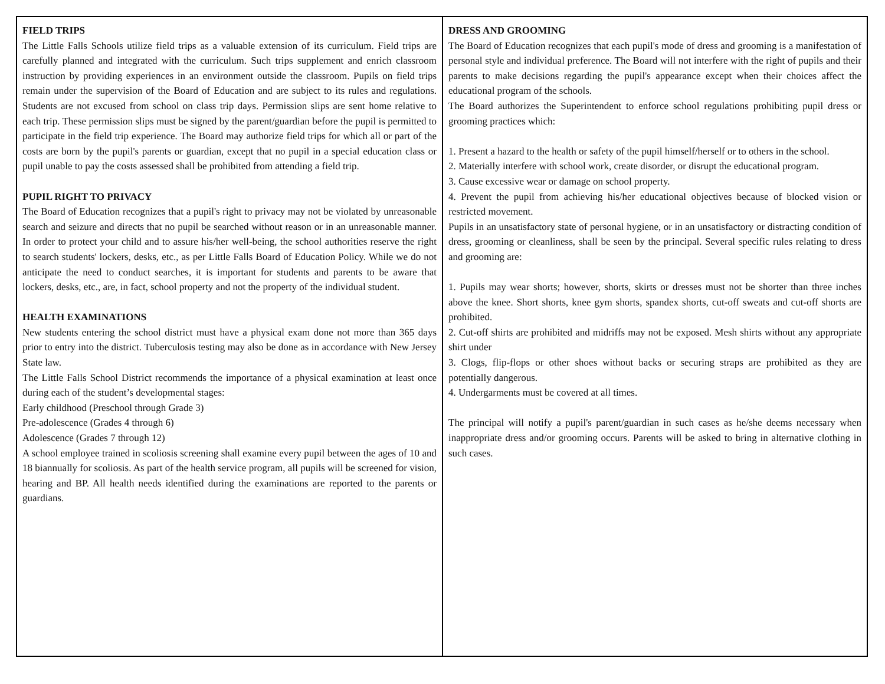FIELD TRIPS
The Little Falls Schools utilize field trips as a valuable extension of its curriculum. Field trips are carefully planned and integrated with the curriculum. Such trips supplement and enrich classroom instruction by providing experiences in an environment outside the classroom. Pupils on field trips remain under the supervision of the Board of Education and are subject to its rules and regulations. Students are not excused from school on class trip days. Permission slips are sent home relative to each trip. These permission slips must be signed by the parent/guardian before the pupil is permitted to participate in the field trip experience. The Board may authorize field trips for which all or part of the costs are born by the pupil's parents or guardian, except that no pupil in a special education class or pupil unable to pay the costs assessed shall be prohibited from attending a field trip.
PUPIL RIGHT TO PRIVACY
The Board of Education recognizes that a pupil's right to privacy may not be violated by unreasonable search and seizure and directs that no pupil be searched without reason or in an unreasonable manner. In order to protect your child and to assure his/her well-being, the school authorities reserve the right to search students' lockers, desks, etc., as per Little Falls Board of Education Policy. While we do not anticipate the need to conduct searches, it is important for students and parents to be aware that lockers, desks, etc., are, in fact, school property and not the property of the individual student.
HEALTH EXAMINATIONS
New students entering the school district must have a physical exam done not more than 365 days prior to entry into the district. Tuberculosis testing may also be done as in accordance with New Jersey State law.
The Little Falls School District recommends the importance of a physical examination at least once during each of the student’s developmental stages:
Early childhood (Preschool through Grade 3)
Pre-adolescence (Grades 4 through 6)
Adolescence (Grades 7 through 12)
A school employee trained in scoliosis screening shall examine every pupil between the ages of 10 and 18 biannually for scoliosis. As part of the health service program, all pupils will be screened for vision, hearing and BP. All health needs identified during the examinations are reported to the parents or guardians.
DRESS AND GROOMING
The Board of Education recognizes that each pupil's mode of dress and grooming is a manifestation of personal style and individual preference. The Board will not interfere with the right of pupils and their parents to make decisions regarding the pupil's appearance except when their choices affect the educational program of the schools.
The Board authorizes the Superintendent to enforce school regulations prohibiting pupil dress or grooming practices which:
1. Present a hazard to the health or safety of the pupil himself/herself or to others in the school.
2. Materially interfere with school work, create disorder, or disrupt the educational program.
3. Cause excessive wear or damage on school property.
4. Prevent the pupil from achieving his/her educational objectives because of blocked vision or restricted movement.
Pupils in an unsatisfactory state of personal hygiene, or in an unsatisfactory or distracting condition of dress, grooming or cleanliness, shall be seen by the principal. Several specific rules relating to dress and grooming are:
1. Pupils may wear shorts; however, shorts, skirts or dresses must not be shorter than three inches above the knee. Short shorts, knee gym shorts, spandex shorts, cut-off sweats and cut-off shorts are prohibited.
2. Cut-off shirts are prohibited and midriffs may not be exposed. Mesh shirts without any appropriate shirt under
3. Clogs, flip-flops or other shoes without backs or securing straps are prohibited as they are potentially dangerous.
4. Undergarments must be covered at all times.
The principal will notify a pupil's parent/guardian in such cases as he/she deems necessary when inappropriate dress and/or grooming occurs. Parents will be asked to bring in alternative clothing in such cases.